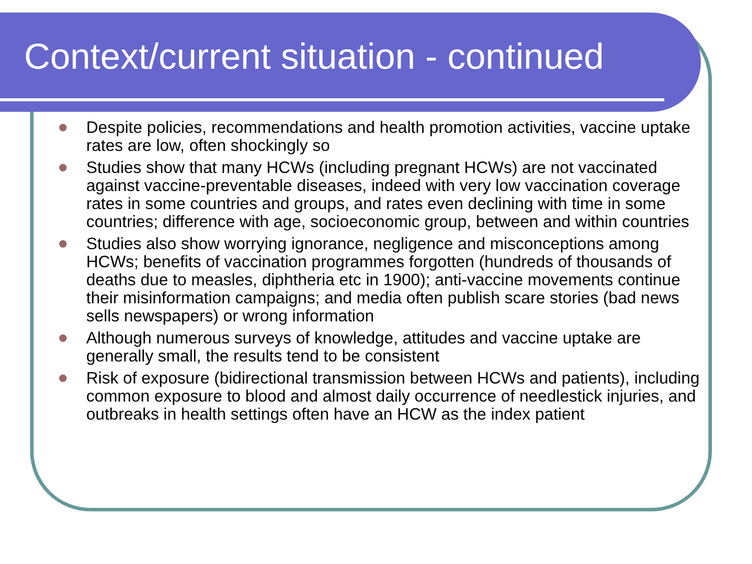Context/current situation - continued
Despite policies, recommendations and health promotion activities, vaccine uptake rates are low, often shockingly so
Studies show that many HCWs (including pregnant HCWs) are not vaccinated against vaccine-preventable diseases, indeed with very low vaccination coverage rates in some countries and groups, and rates even declining with time in some countries; difference with age, socioeconomic group, between and within countries
Studies also show worrying ignorance, negligence and misconceptions among HCWs; benefits of vaccination programmes forgotten (hundreds of thousands of deaths due to measles, diphtheria etc in 1900); anti-vaccine movements continue their misinformation campaigns; and media often publish scare stories (bad news sells newspapers) or wrong information
Although numerous surveys of knowledge, attitudes and vaccine uptake are generally small, the results tend to be consistent
Risk of exposure (bidirectional transmission between HCWs and patients), including common exposure to blood and almost daily occurrence of needlestick injuries, and outbreaks in health settings often have an HCW as the index patient